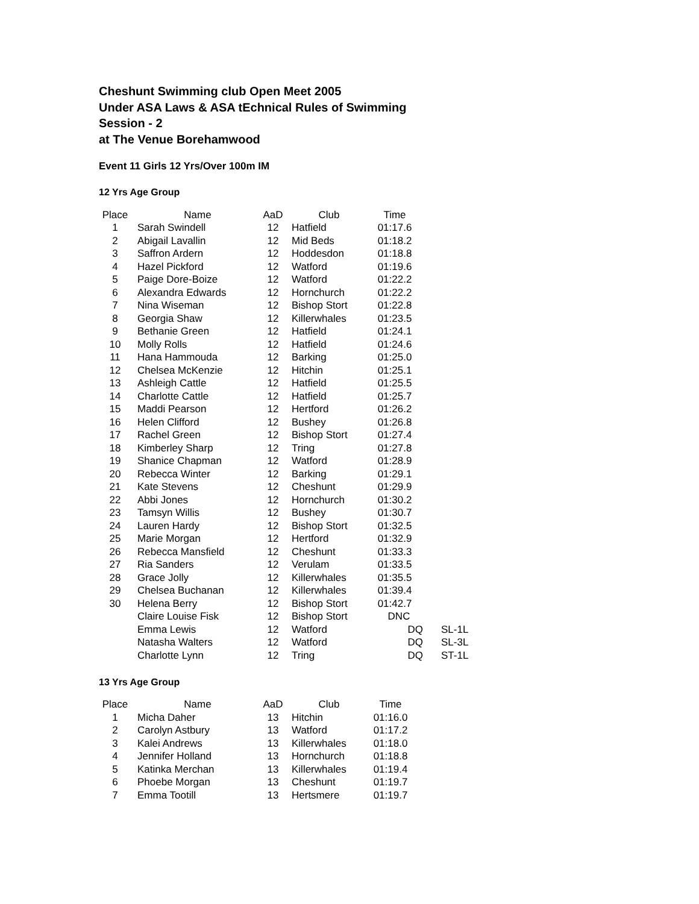Cheshunt Swimming club Open Meet 2005
Under ASA Laws & ASA tEchnical Rules of Swimming
Session - 2
at The Venue Borehamwood
Event 11 Girls 12 Yrs/Over 100m IM
12 Yrs Age Group
| Place | Name | AaD | Club | Time | |
| --- | --- | --- | --- | --- | --- |
| 1 | Sarah Swindell | 12 | Hatfield | 01:17.6 | |
| 2 | Abigail Lavallin | 12 | Mid Beds | 01:18.2 | |
| 3 | Saffron Ardern | 12 | Hoddesdon | 01:18.8 | |
| 4 | Hazel Pickford | 12 | Watford | 01:19.6 | |
| 5 | Paige Dore-Boize | 12 | Watford | 01:22.2 | |
| 6 | Alexandra Edwards | 12 | Hornchurch | 01:22.2 | |
| 7 | Nina Wiseman | 12 | Bishop Stort | 01:22.8 | |
| 8 | Georgia Shaw | 12 | Killerwhales | 01:23.5 | |
| 9 | Bethanie Green | 12 | Hatfield | 01:24.1 | |
| 10 | Molly Rolls | 12 | Hatfield | 01:24.6 | |
| 11 | Hana Hammouda | 12 | Barking | 01:25.0 | |
| 12 | Chelsea McKenzie | 12 | Hitchin | 01:25.1 | |
| 13 | Ashleigh Cattle | 12 | Hatfield | 01:25.5 | |
| 14 | Charlotte Cattle | 12 | Hatfield | 01:25.7 | |
| 15 | Maddi Pearson | 12 | Hertford | 01:26.2 | |
| 16 | Helen Clifford | 12 | Bushey | 01:26.8 | |
| 17 | Rachel Green | 12 | Bishop Stort | 01:27.4 | |
| 18 | Kimberley Sharp | 12 | Tring | 01:27.8 | |
| 19 | Shanice Chapman | 12 | Watford | 01:28.9 | |
| 20 | Rebecca Winter | 12 | Barking | 01:29.1 | |
| 21 | Kate Stevens | 12 | Cheshunt | 01:29.9 | |
| 22 | Abbi Jones | 12 | Hornchurch | 01:30.2 | |
| 23 | Tamsyn Willis | 12 | Bushey | 01:30.7 | |
| 24 | Lauren Hardy | 12 | Bishop Stort | 01:32.5 | |
| 25 | Marie Morgan | 12 | Hertford | 01:32.9 | |
| 26 | Rebecca Mansfield | 12 | Cheshunt | 01:33.3 | |
| 27 | Ria Sanders | 12 | Verulam | 01:33.5 | |
| 28 | Grace Jolly | 12 | Killerwhales | 01:35.5 | |
| 29 | Chelsea Buchanan | 12 | Killerwhales | 01:39.4 | |
| 30 | Helena Berry | 12 | Bishop Stort | 01:42.7 | |
| | Claire Louise Fisk | 12 | Bishop Stort | DNC | |
| | Emma Lewis | 12 | Watford | DQ | SL-1L |
| | Natasha Walters | 12 | Watford | DQ | SL-3L |
| | Charlotte Lynn | 12 | Tring | DQ | ST-1L |
13 Yrs Age Group
| Place | Name | AaD | Club | Time | |
| --- | --- | --- | --- | --- | --- |
| 1 | Micha Daher | 13 | Hitchin | 01:16.0 | |
| 2 | Carolyn Astbury | 13 | Watford | 01:17.2 | |
| 3 | Kalei Andrews | 13 | Killerwhales | 01:18.0 | |
| 4 | Jennifer Holland | 13 | Hornchurch | 01:18.8 | |
| 5 | Katinka Merchan | 13 | Killerwhales | 01:19.4 | |
| 6 | Phoebe Morgan | 13 | Cheshunt | 01:19.7 | |
| 7 | Emma Tootill | 13 | Hertsmere | 01:19.7 | |